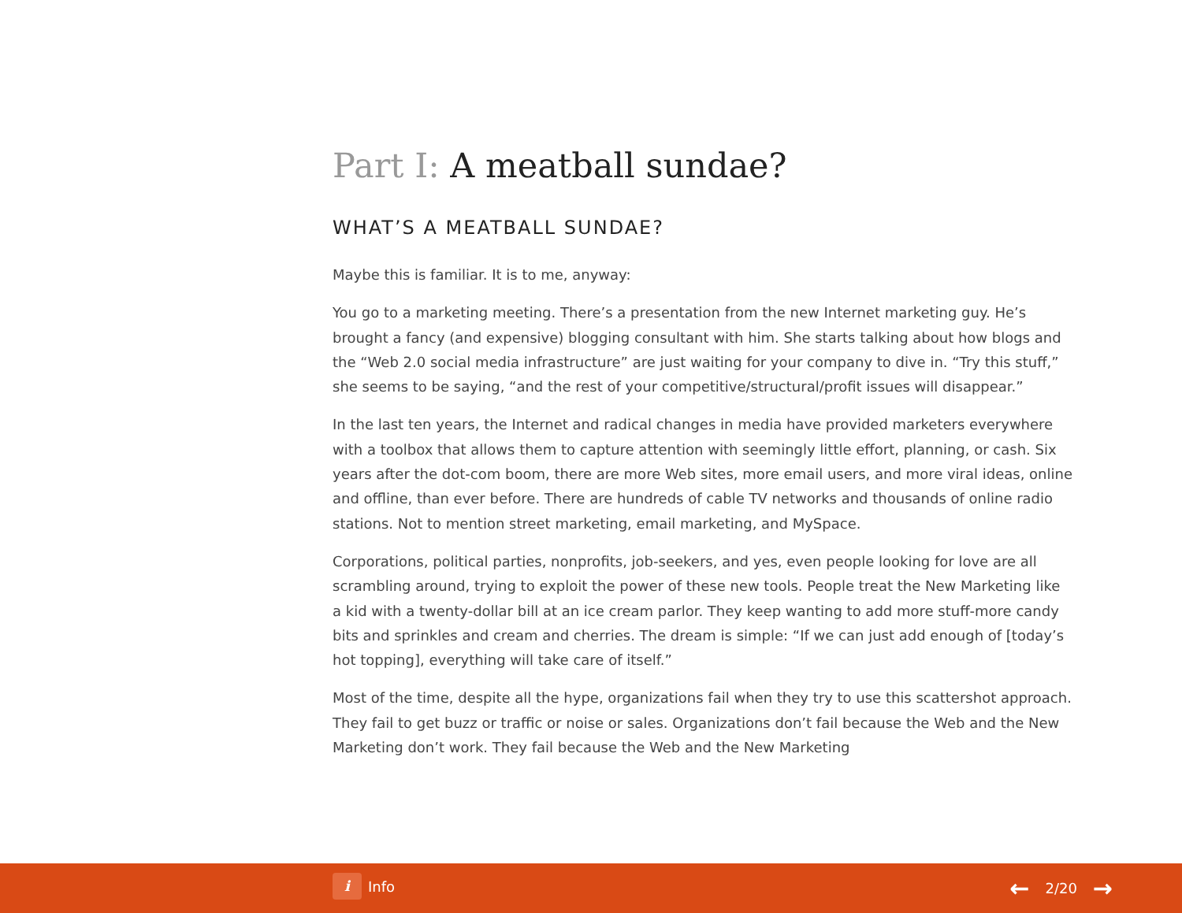Part I: A meatball sundae?
WHAT’S A MEATBALL SUNDAE?
Maybe this is familiar. It is to me, anyway:
You go to a marketing meeting. There’s a presentation from the new Internet marketing guy. He’s brought a fancy (and expensive) blogging consultant with him. She starts talking about how blogs and the “Web 2.0 social media infrastructure” are just waiting for your company to dive in. “Try this stuff,” she seems to be saying, “and the rest of your competitive/structural/profit issues will disappear.”
In the last ten years, the Internet and radical changes in media have provided marketers everywhere with a toolbox that allows them to capture attention with seemingly little effort, planning, or cash. Six years after the dot-com boom, there are more Web sites, more email users, and more viral ideas, online and offline, than ever before. There are hundreds of cable TV networks and thousands of online radio stations. Not to mention street marketing, email marketing, and MySpace.
Corporations, political parties, nonprofits, job-seekers, and yes, even people looking for love are all scrambling around, trying to exploit the power of these new tools. People treat the New Marketing like a kid with a twenty-dollar bill at an ice cream parlor. They keep wanting to add more stuff-more candy bits and sprinkles and cream and cherries. The dream is simple: “If we can just add enough of [today’s hot topping], everything will take care of itself.”
Most of the time, despite all the hype, organizations fail when they try to use this scattershot approach. They fail to get buzz or traffic or noise or sales. Organizations don’t fail because the Web and the New Marketing don’t work. They fail because the Web and the New Marketing
i
Info
← 2/20 →